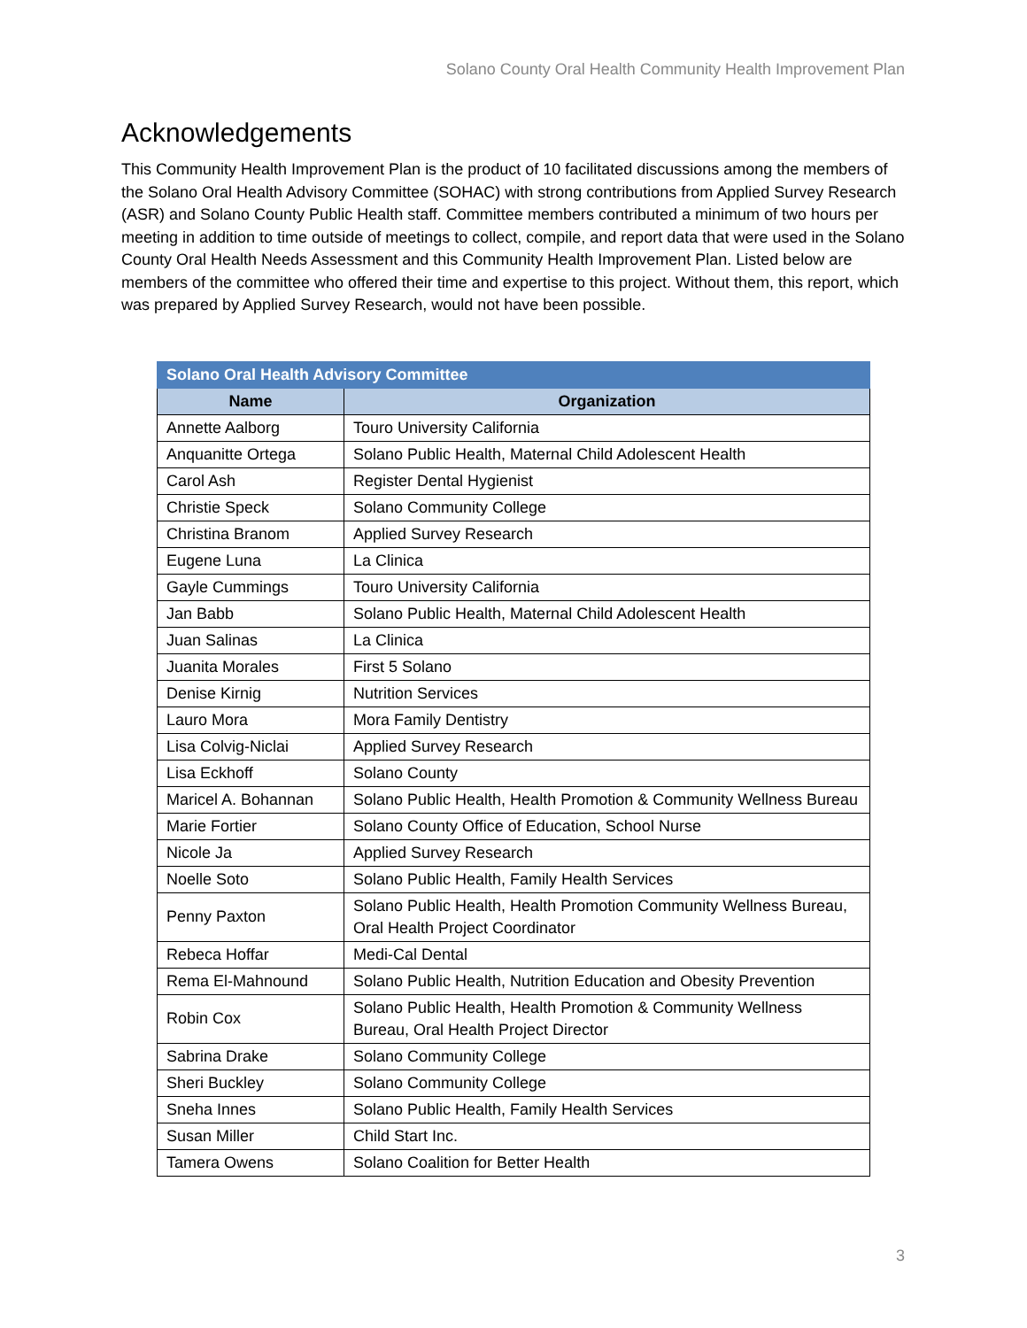Solano County Oral Health Community Health Improvement Plan
Acknowledgements
This Community Health Improvement Plan is the product of 10 facilitated discussions among the members of the Solano Oral Health Advisory Committee (SOHAC) with strong contributions from Applied Survey Research (ASR) and Solano County Public Health staff. Committee members contributed a minimum of two hours per meeting in addition to time outside of meetings to collect, compile, and report data that were used in the Solano County Oral Health Needs Assessment and this Community Health Improvement Plan. Listed below are members of the committee who offered their time and expertise to this project. Without them, this report, which was prepared by Applied Survey Research, would not have been possible.
| Solano Oral Health Advisory Committee | |
| --- | --- |
| Name | Organization |
| Annette Aalborg | Touro University California |
| Anquanitte Ortega | Solano Public Health, Maternal Child Adolescent Health |
| Carol Ash | Register Dental Hygienist |
| Christie Speck | Solano Community College |
| Christina Branom | Applied Survey Research |
| Eugene Luna | La Clinica |
| Gayle Cummings | Touro University California |
| Jan Babb | Solano Public Health, Maternal Child Adolescent Health |
| Juan Salinas | La Clinica |
| Juanita Morales | First 5 Solano |
| Denise Kirnig | Nutrition Services |
| Lauro Mora | Mora Family Dentistry |
| Lisa Colvig-Niclai | Applied Survey Research |
| Lisa Eckhoff | Solano County |
| Maricel A. Bohannan | Solano Public Health, Health Promotion & Community Wellness Bureau |
| Marie Fortier | Solano County Office of Education, School Nurse |
| Nicole Ja | Applied Survey Research |
| Noelle Soto | Solano Public Health, Family Health Services |
| Penny Paxton | Solano Public Health, Health Promotion Community Wellness Bureau, Oral Health Project Coordinator |
| Rebeca Hoffar | Medi-Cal Dental |
| Rema El-Mahnound | Solano Public Health, Nutrition Education and Obesity Prevention |
| Robin Cox | Solano Public Health, Health Promotion & Community Wellness Bureau, Oral Health Project Director |
| Sabrina Drake | Solano Community College |
| Sheri Buckley | Solano Community College |
| Sneha Innes | Solano Public Health, Family Health Services |
| Susan Miller | Child Start Inc. |
| Tamera Owens | Solano Coalition for Better Health |
3